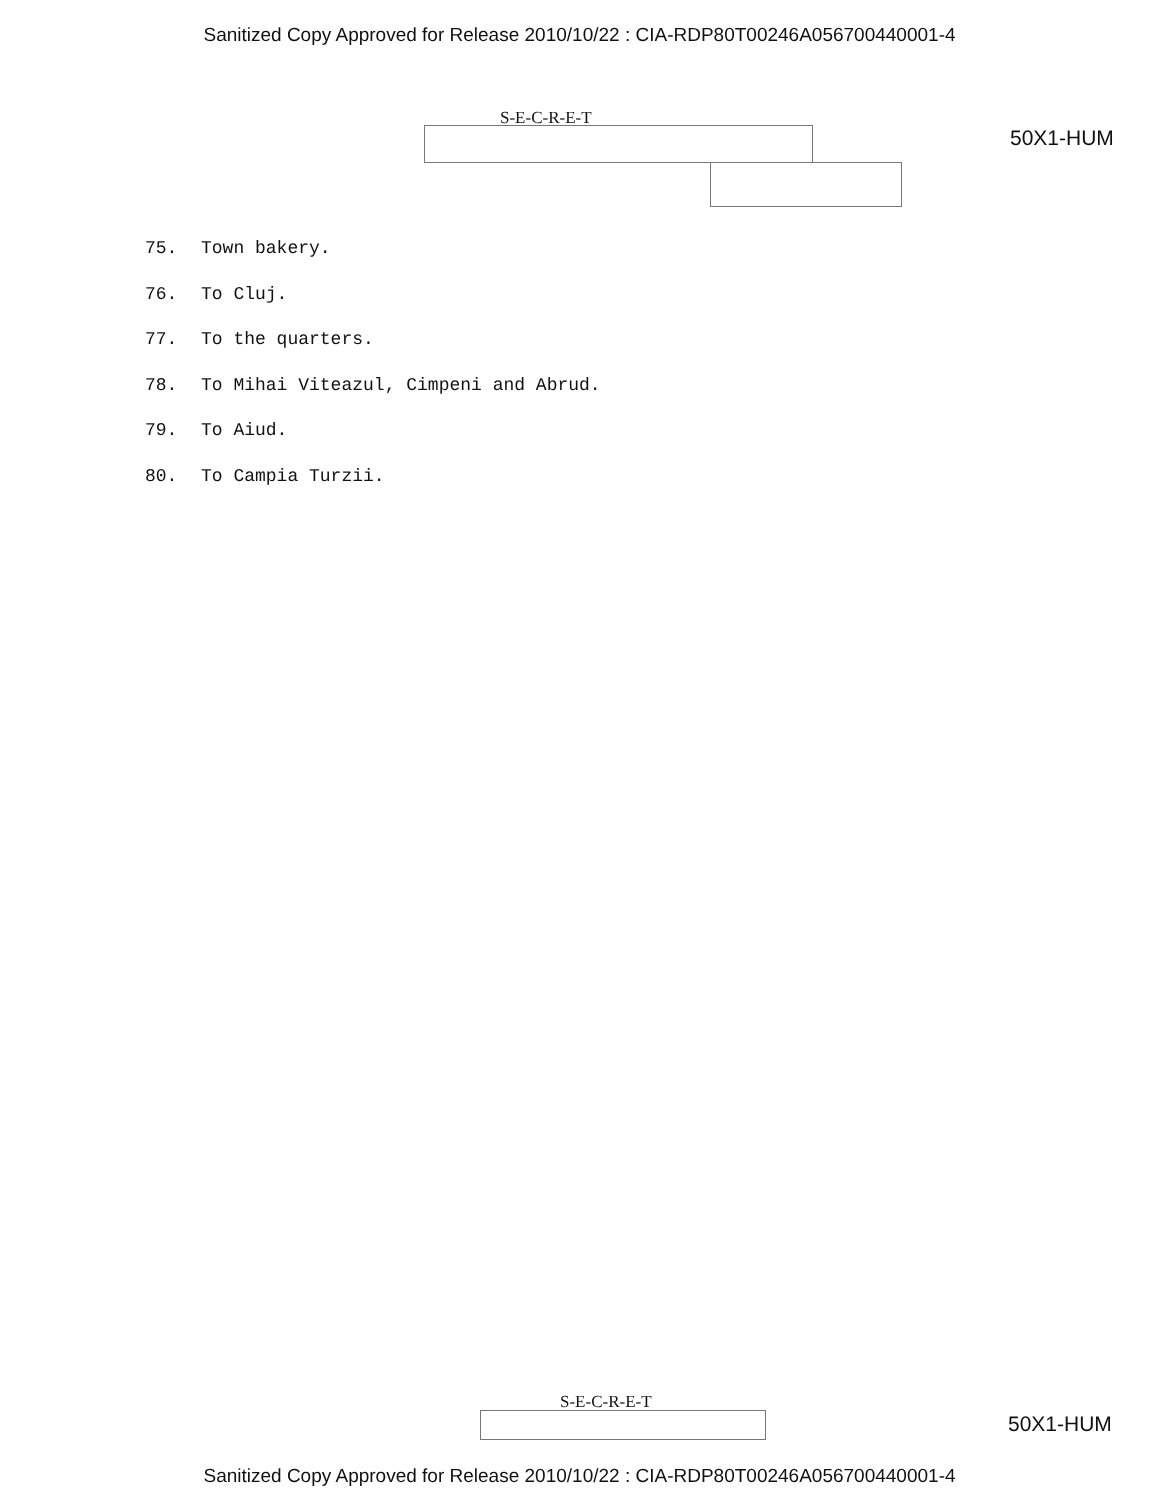Sanitized Copy Approved for Release 2010/10/22 : CIA-RDP80T00246A056700440001-4
S-E-C-R-E-T
50X1-HUM
75. Town bakery.
76. To Cluj.
77. To the quarters.
78. To Mihai Viteazul, Cimpeni and Abrud.
79. To Aiud.
80. To Campia Turzii.
S-E-C-R-E-T
50X1-HUM
Sanitized Copy Approved for Release 2010/10/22 : CIA-RDP80T00246A056700440001-4